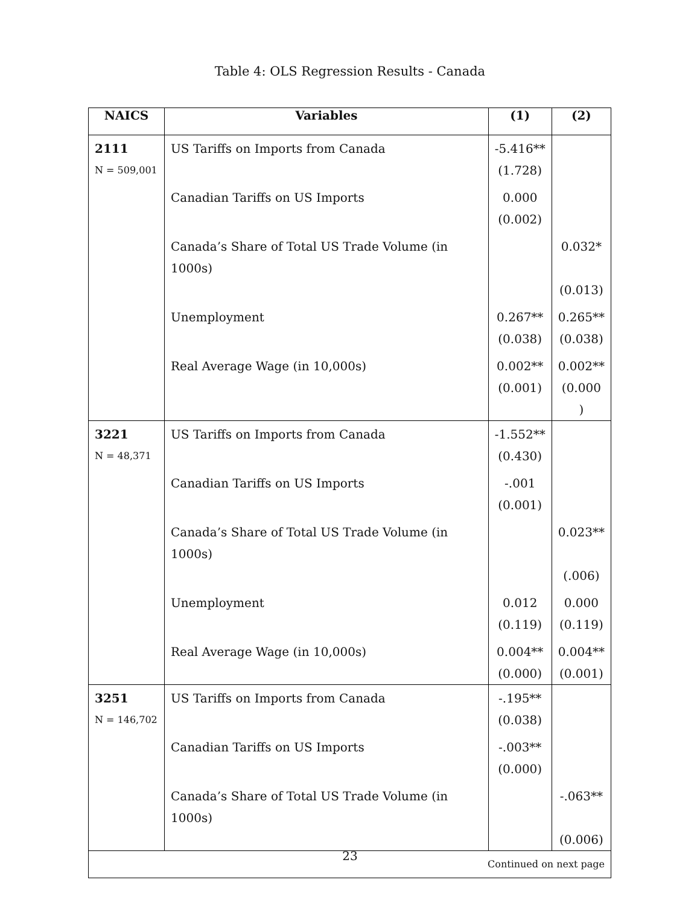Table 4: OLS Regression Results - Canada
| NAICS | Variables | (1) | (2) |
| --- | --- | --- | --- |
| 2111 | US Tariffs on Imports from Canada | -5.416** | |
| N = 509,001 | | (1.728) | |
| | Canadian Tariffs on US Imports | 0.000 | |
| | | (0.002) | |
| | Canada’s Share of Total US Trade Volume (in 1000s) | | 0.032* |
| | | | (0.013) |
| | Unemployment | 0.267** | 0.265** |
| | | (0.038) | (0.038) |
| | Real Average Wage (in 10,000s) | 0.002** | 0.002** |
| | | (0.001) | (0.000 ) |
| 3221 | US Tariffs on Imports from Canada | -1.552** | |
| N = 48,371 | | (0.430) | |
| | Canadian Tariffs on US Imports | -.001 | |
| | | (0.001) | |
| | Canada’s Share of Total US Trade Volume (in 1000s) | | 0.023** |
| | | | (.006) |
| | Unemployment | 0.012 | 0.000 |
| | | (0.119) | (0.119) |
| | Real Average Wage (in 10,000s) | 0.004** | 0.004** |
| | | (0.000) | (0.001) |
| 3251 | US Tariffs on Imports from Canada | -.195** | |
| N = 146,702 | | (0.038) | |
| | Canadian Tariffs on US Imports | -.003** | |
| | | (0.000) | |
| | Canada’s Share of Total US Trade Volume (in 1000s) | | -.063** |
| | | | (0.006) |
| Continued on next page | | | |
23